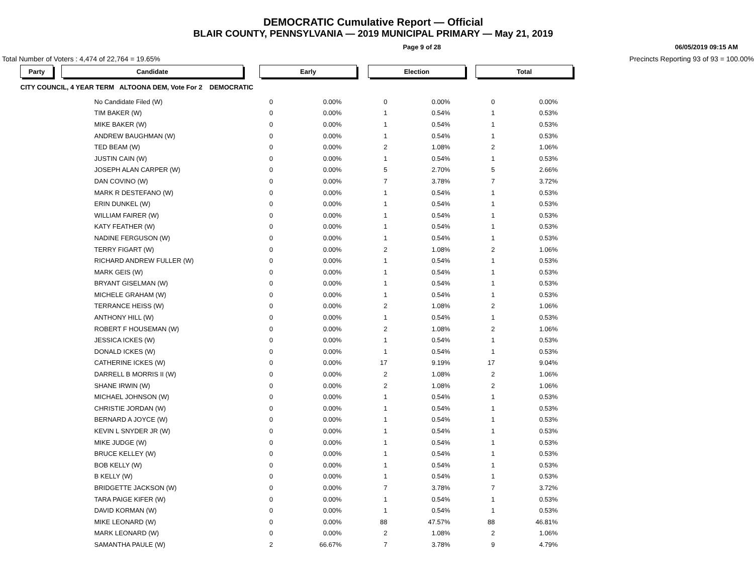DEMOCRATIC Cumulative Report — Official
BLAIR COUNTY, PENNSYLVANIA — 2019 MUNICIPAL PRIMARY — May 21, 2019
Page 9 of 28 06/05/2019 09:15 AM
Total Number of Voters : 4,474 of 22,764 = 19.65% Precincts Reporting 93 of 93 = 100.00%
| Party | | Candidate | | Early | | | Election | | | Total | |
| CITY COUNCIL, 4 YEAR TERM ALTOONA DEM, Vote For 2 DEMOCRATIC | | | | | | | | | | | |
| | No Candidate Filed (W) | | | 0 | 0.00% | | 0 | 0.00% | | 0 | 0.00% |
| | TIM BAKER (W) | | | 0 | 0.00% | | 1 | 0.54% | | 1 | 0.53% |
| | MIKE BAKER (W) | | | 0 | 0.00% | | 1 | 0.54% | | 1 | 0.53% |
| | ANDREW BAUGHMAN (W) | | | 0 | 0.00% | | 1 | 0.54% | | 1 | 0.53% |
| | TED BEAM (W) | | | 0 | 0.00% | | 2 | 1.08% | | 2 | 1.06% |
| | JUSTIN CAIN (W) | | | 0 | 0.00% | | 1 | 0.54% | | 1 | 0.53% |
| | JOSEPH ALAN CARPER (W) | | | 0 | 0.00% | | 5 | 2.70% | | 5 | 2.66% |
| | DAN COVINO (W) | | | 0 | 0.00% | | 7 | 3.78% | | 7 | 3.72% |
| | MARK R DESTEFANO (W) | | | 0 | 0.00% | | 1 | 0.54% | | 1 | 0.53% |
| | ERIN DUNKEL (W) | | | 0 | 0.00% | | 1 | 0.54% | | 1 | 0.53% |
| | WILLIAM FAIRER (W) | | | 0 | 0.00% | | 1 | 0.54% | | 1 | 0.53% |
| | KATY FEATHER (W) | | | 0 | 0.00% | | 1 | 0.54% | | 1 | 0.53% |
| | NADINE FERGUSON (W) | | | 0 | 0.00% | | 1 | 0.54% | | 1 | 0.53% |
| | TERRY FIGART (W) | | | 0 | 0.00% | | 2 | 1.08% | | 2 | 1.06% |
| | RICHARD ANDREW FULLER (W) | | | 0 | 0.00% | | 1 | 0.54% | | 1 | 0.53% |
| | MARK GEIS (W) | | | 0 | 0.00% | | 1 | 0.54% | | 1 | 0.53% |
| | BRYANT GISELMAN (W) | | | 0 | 0.00% | | 1 | 0.54% | | 1 | 0.53% |
| | MICHELE GRAHAM (W) | | | 0 | 0.00% | | 1 | 0.54% | | 1 | 0.53% |
| | TERRANCE HEISS (W) | | | 0 | 0.00% | | 2 | 1.08% | | 2 | 1.06% |
| | ANTHONY HILL (W) | | | 0 | 0.00% | | 1 | 0.54% | | 1 | 0.53% |
| | ROBERT F HOUSEMAN (W) | | | 0 | 0.00% | | 2 | 1.08% | | 2 | 1.06% |
| | JESSICA ICKES (W) | | | 0 | 0.00% | | 1 | 0.54% | | 1 | 0.53% |
| | DONALD ICKES (W) | | | 0 | 0.00% | | 1 | 0.54% | | 1 | 0.53% |
| | CATHERINE ICKES (W) | | | 0 | 0.00% | | 17 | 9.19% | | 17 | 9.04% |
| | DARRELL B MORRIS II (W) | | | 0 | 0.00% | | 2 | 1.08% | | 2 | 1.06% |
| | SHANE IRWIN (W) | | | 0 | 0.00% | | 2 | 1.08% | | 2 | 1.06% |
| | MICHAEL JOHNSON (W) | | | 0 | 0.00% | | 1 | 0.54% | | 1 | 0.53% |
| | CHRISTIE JORDAN (W) | | | 0 | 0.00% | | 1 | 0.54% | | 1 | 0.53% |
| | BERNARD A JOYCE (W) | | | 0 | 0.00% | | 1 | 0.54% | | 1 | 0.53% |
| | KEVIN L SNYDER JR (W) | | | 0 | 0.00% | | 1 | 0.54% | | 1 | 0.53% |
| | MIKE JUDGE (W) | | | 0 | 0.00% | | 1 | 0.54% | | 1 | 0.53% |
| | BRUCE KELLEY (W) | | | 0 | 0.00% | | 1 | 0.54% | | 1 | 0.53% |
| | BOB KELLY (W) | | | 0 | 0.00% | | 1 | 0.54% | | 1 | 0.53% |
| | B KELLY (W) | | | 0 | 0.00% | | 1 | 0.54% | | 1 | 0.53% |
| | BRIDGETTE JACKSON (W) | | | 0 | 0.00% | | 7 | 3.78% | | 7 | 3.72% |
| | TARA PAIGE KIFER (W) | | | 0 | 0.00% | | 1 | 0.54% | | 1 | 0.53% |
| | DAVID KORMAN (W) | | | 0 | 0.00% | | 1 | 0.54% | | 1 | 0.53% |
| | MIKE LEONARD (W) | | | 0 | 0.00% | | 88 | 47.57% | | 88 | 46.81% |
| | MARK LEONARD (W) | | | 0 | 0.00% | | 2 | 1.08% | | 2 | 1.06% |
| | SAMANTHA PAULE (W) | | | 2 | 66.67% | | 7 | 3.78% | | 9 | 4.79% |